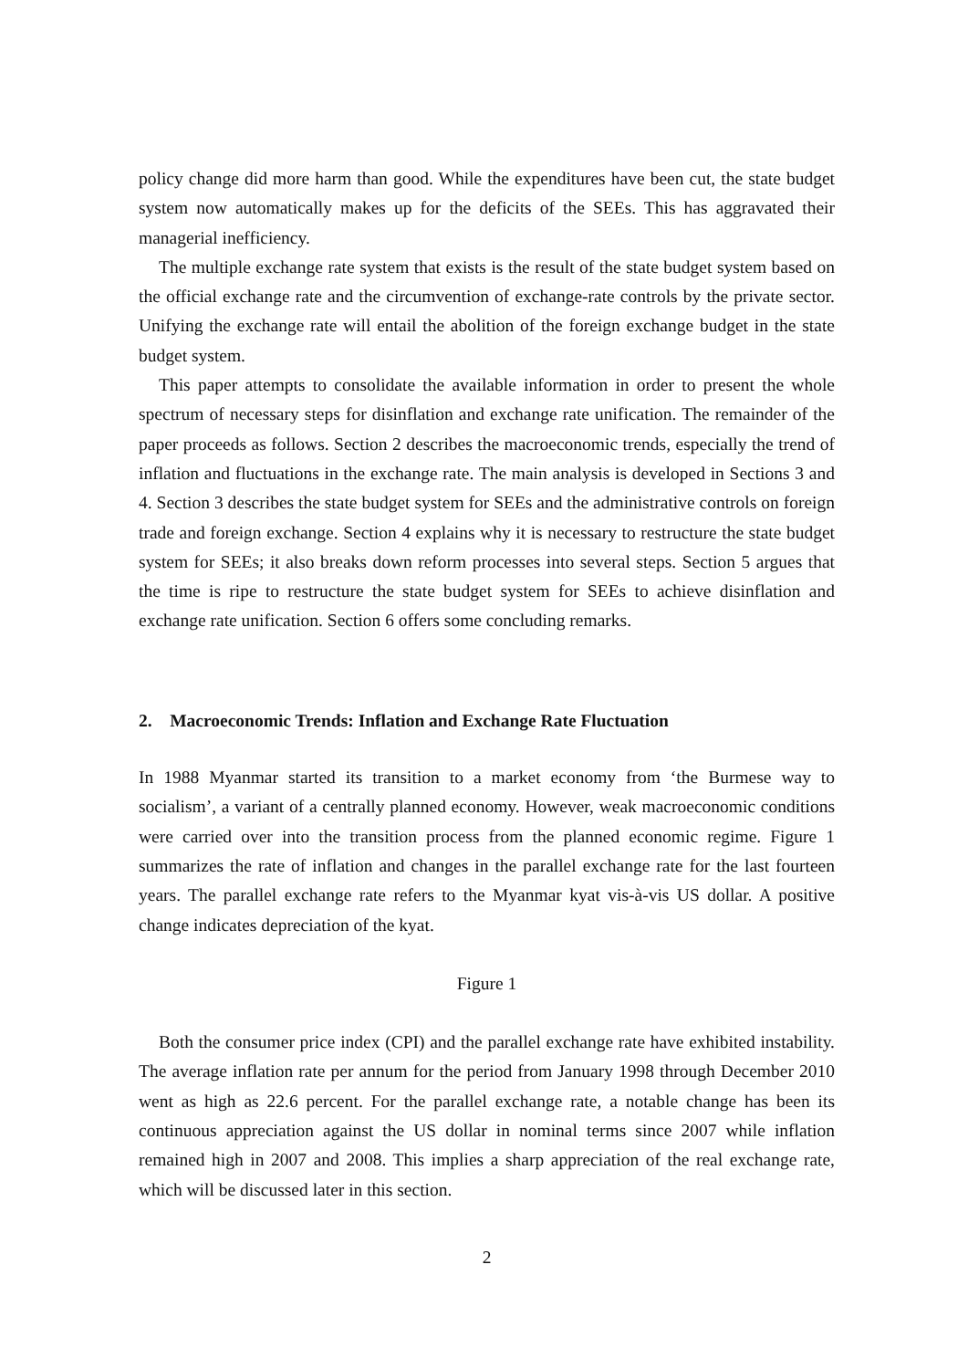policy change did more harm than good. While the expenditures have been cut, the state budget system now automatically makes up for the deficits of the SEEs. This has aggravated their managerial inefficiency.
The multiple exchange rate system that exists is the result of the state budget system based on the official exchange rate and the circumvention of exchange-rate controls by the private sector. Unifying the exchange rate will entail the abolition of the foreign exchange budget in the state budget system.
This paper attempts to consolidate the available information in order to present the whole spectrum of necessary steps for disinflation and exchange rate unification. The remainder of the paper proceeds as follows. Section 2 describes the macroeconomic trends, especially the trend of inflation and fluctuations in the exchange rate. The main analysis is developed in Sections 3 and 4. Section 3 describes the state budget system for SEEs and the administrative controls on foreign trade and foreign exchange. Section 4 explains why it is necessary to restructure the state budget system for SEEs; it also breaks down reform processes into several steps. Section 5 argues that the time is ripe to restructure the state budget system for SEEs to achieve disinflation and exchange rate unification. Section 6 offers some concluding remarks.
2. Macroeconomic Trends: Inflation and Exchange Rate Fluctuation
In 1988 Myanmar started its transition to a market economy from ‘the Burmese way to socialism’, a variant of a centrally planned economy. However, weak macroeconomic conditions were carried over into the transition process from the planned economic regime. Figure 1 summarizes the rate of inflation and changes in the parallel exchange rate for the last fourteen years. The parallel exchange rate refers to the Myanmar kyat vis-à-vis US dollar. A positive change indicates depreciation of the kyat.
Figure 1
Both the consumer price index (CPI) and the parallel exchange rate have exhibited instability. The average inflation rate per annum for the period from January 1998 through December 2010 went as high as 22.6 percent. For the parallel exchange rate, a notable change has been its continuous appreciation against the US dollar in nominal terms since 2007 while inflation remained high in 2007 and 2008. This implies a sharp appreciation of the real exchange rate, which will be discussed later in this section.
2